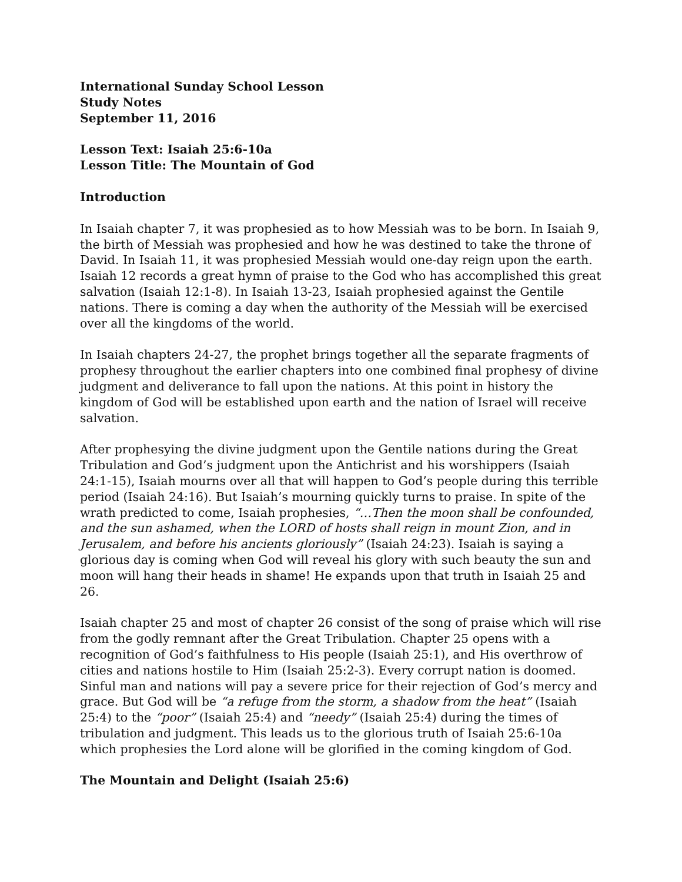International Sunday School Lesson
Study Notes
September 11, 2016
Lesson Text: Isaiah 25:6-10a
Lesson Title: The Mountain of God
Introduction
In Isaiah chapter 7, it was prophesied as to how Messiah was to be born. In Isaiah 9, the birth of Messiah was prophesied and how he was destined to take the throne of David. In Isaiah 11, it was prophesied Messiah would one-day reign upon the earth. Isaiah 12 records a great hymn of praise to the God who has accomplished this great salvation (Isaiah 12:1-8). In Isaiah 13-23, Isaiah prophesied against the Gentile nations. There is coming a day when the authority of the Messiah will be exercised over all the kingdoms of the world.
In Isaiah chapters 24-27, the prophet brings together all the separate fragments of prophesy throughout the earlier chapters into one combined final prophesy of divine judgment and deliverance to fall upon the nations. At this point in history the kingdom of God will be established upon earth and the nation of Israel will receive salvation.
After prophesying the divine judgment upon the Gentile nations during the Great Tribulation and God’s judgment upon the Antichrist and his worshippers (Isaiah 24:1-15), Isaiah mourns over all that will happen to God’s people during this terrible period (Isaiah 24:16). But Isaiah’s mourning quickly turns to praise. In spite of the wrath predicted to come, Isaiah prophesies, “…Then the moon shall be confounded, and the sun ashamed, when the LORD of hosts shall reign in mount Zion, and in Jerusalem, and before his ancients gloriously” (Isaiah 24:23). Isaiah is saying a glorious day is coming when God will reveal his glory with such beauty the sun and moon will hang their heads in shame! He expands upon that truth in Isaiah 25 and 26.
Isaiah chapter 25 and most of chapter 26 consist of the song of praise which will rise from the godly remnant after the Great Tribulation. Chapter 25 opens with a recognition of God’s faithfulness to His people (Isaiah 25:1), and His overthrow of cities and nations hostile to Him (Isaiah 25:2-3). Every corrupt nation is doomed. Sinful man and nations will pay a severe price for their rejection of God’s mercy and grace. But God will be “a refuge from the storm, a shadow from the heat” (Isaiah 25:4) to the “poor” (Isaiah 25:4) and “needy” (Isaiah 25:4) during the times of tribulation and judgment. This leads us to the glorious truth of Isaiah 25:6-10a which prophesies the Lord alone will be glorified in the coming kingdom of God.
The Mountain and Delight (Isaiah 25:6)